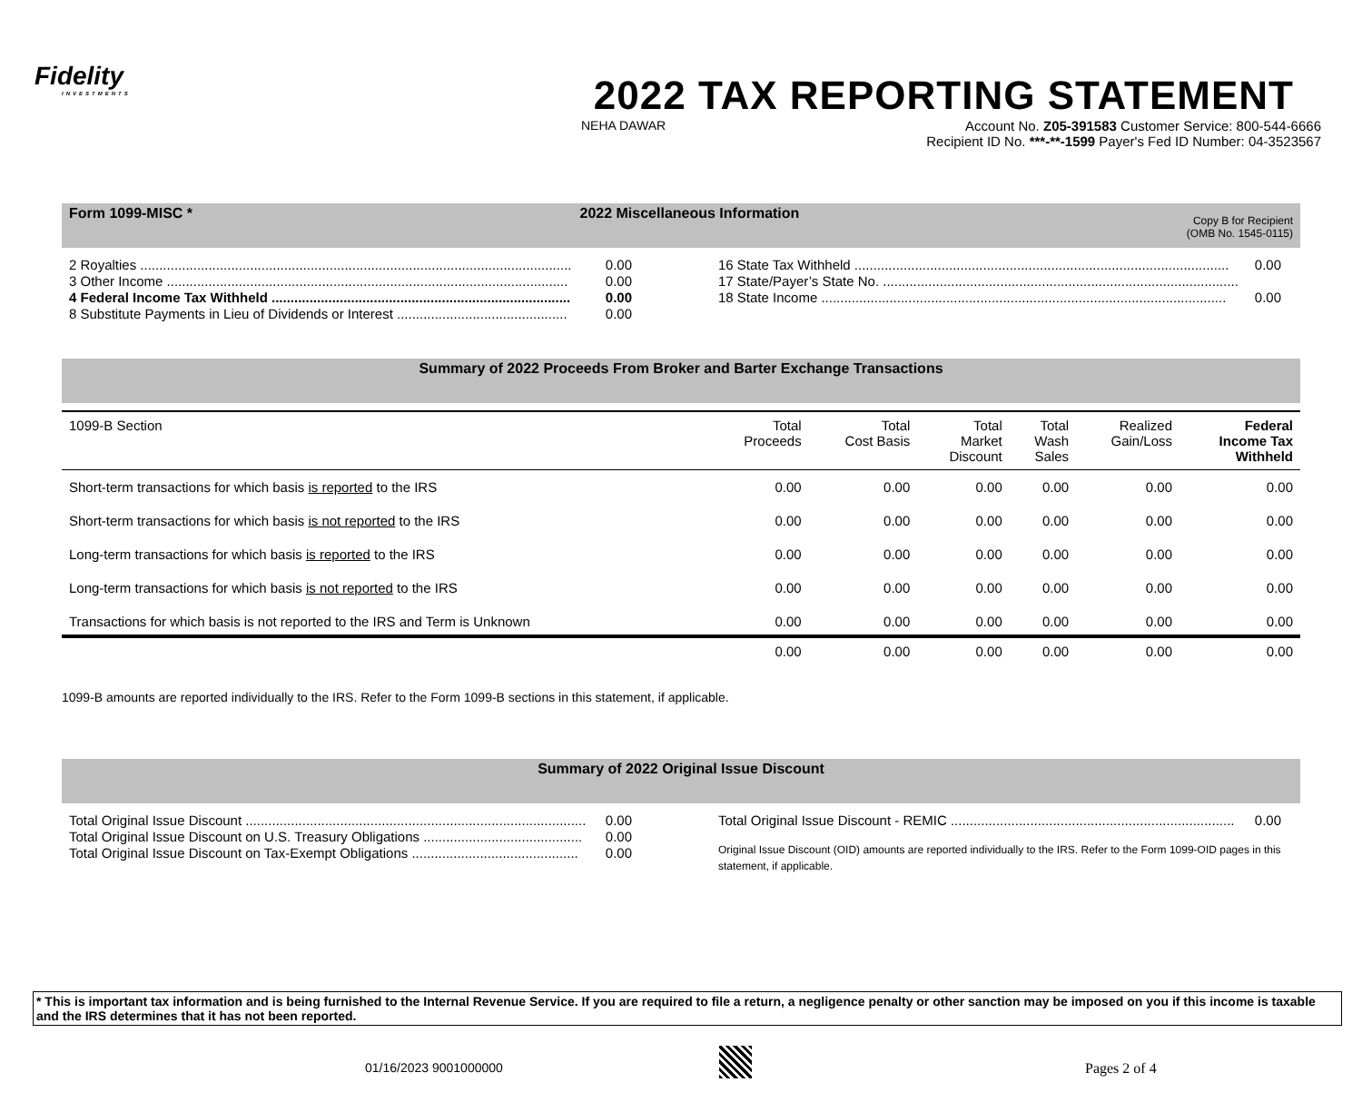Fidelity
INVESTMENTS
2022 TAX REPORTING STATEMENT
NEHA DAWAR Account No. Z05-391583 Customer Service: 800-544-6666
Recipient ID No. ***-**-1599 Payer's Fed ID Number: 04-3523567
Form 1099-MISC * 2022 Miscellaneous Information Copy B for Recipient
(OMB No. 1545-0115)
2 Royalties .................................................................................................................. 0.00
3 Other Income .......................................................................................................... 0.00
4 Federal Income Tax Withheld ............................................................................... 0.00
8 Substitute Payments in Lieu of Dividends or Interest ............................................. 0.00
16 State Tax Withheld ................................................................................................... 0.00
17 State/Payer’s State No. ..............................................................................................
18 State Income ........................................................................................................... 0.00
Summary of 2022 Proceeds From Broker and Barter Exchange Transactions
| 1099-B Section | Total Proceeds | Total Cost Basis | Total Market Discount | Total Wash Sales | Realized Gain/Loss | Federal Income Tax Withheld |
| --- | --- | --- | --- | --- | --- | --- |
| Short-term transactions for which basis is reported to the IRS | 0.00 | 0.00 | 0.00 | 0.00 | 0.00 | 0.00 |
| Short-term transactions for which basis is not reported to the IRS | 0.00 | 0.00 | 0.00 | 0.00 | 0.00 | 0.00 |
| Long-term transactions for which basis is reported to the IRS | 0.00 | 0.00 | 0.00 | 0.00 | 0.00 | 0.00 |
| Long-term transactions for which basis is not reported to the IRS | 0.00 | 0.00 | 0.00 | 0.00 | 0.00 | 0.00 |
| Transactions for which basis is not reported to the IRS and Term is Unknown | 0.00 | 0.00 | 0.00 | 0.00 | 0.00 | 0.00 |
| | 0.00 | 0.00 | 0.00 | 0.00 | 0.00 | 0.00 |
1099-B amounts are reported individually to the IRS. Refer to the Form 1099-B sections in this statement, if applicable.
Summary of 2022 Original Issue Discount
Total Original Issue Discount .......................................................................................... 0.00
Total Original Issue Discount on U.S. Treasury Obligations .......................................... 0.00
Total Original Issue Discount on Tax-Exempt Obligations ............................................ 0.00
Total Original Issue Discount - REMIC ........................................................................... 0.00
Original Issue Discount (OID) amounts are reported individually to the IRS. Refer to the Form 1099-OID pages in this statement, if applicable.
* This is important tax information and is being furnished to the Internal Revenue Service. If you are required to file a return, a negligence penalty or other sanction may be imposed on you if this income is taxable and the IRS determines that it has not been reported.
01/16/2023 9001000000 Pages 2 of 4